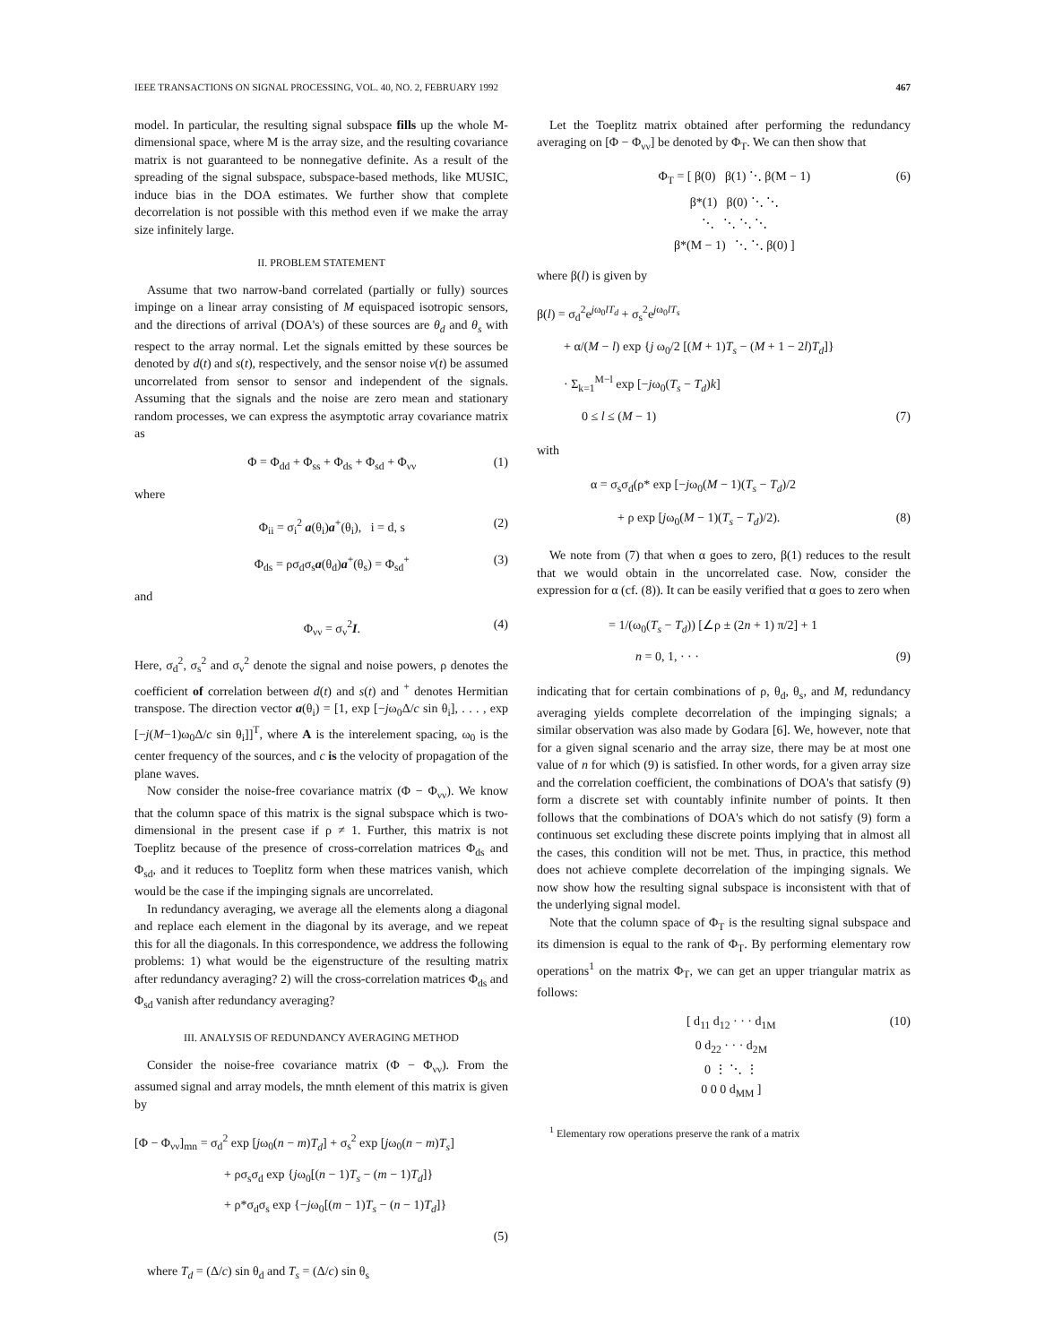IEEE TRANSACTIONS ON SIGNAL PROCESSING, VOL. 40, NO. 2, FEBRUARY 1992 467
model. In particular, the resulting signal subspace fills up the whole M-dimensional space, where M is the array size, and the resulting covariance matrix is not guaranteed to be nonnegative definite. As a result of the spreading of the signal subspace, subspace-based methods, like MUSIC, induce bias in the DOA estimates. We further show that complete decorrelation is not possible with this method even if we make the array size infinitely large.
II. PROBLEM STATEMENT
Assume that two narrow-band correlated (partially or fully) sources impinge on a linear array consisting of M equispaced isotropic sensors, and the directions of arrival (DOA's) of these sources are θ<sub>d</sub> and θ<sub>s</sub> with respect to the array normal. Let the signals emitted by these sources be denoted by d(t) and s(t), respectively, and the sensor noise ν(t) be assumed uncorrelated from sensor to sensor and independent of the signals. Assuming that the signals and the noise are zero mean and stationary random processes, we can express the asymptotic array covariance matrix as
Φ = Φ<sub>dd</sub> + Φ<sub>ss</sub> + Φ<sub>ds</sub> + Φ<sub>sd</sub> + Φ<sub>νν</sub> (1)
where
Φ<sub>ii</sub> = σ<sub>i</sub><sup>2</sup> a(θ<sub>i</sub>)a<sup>+</sup>(θ<sub>i</sub>), i = d, s (2)
Φ<sub>ds</sub> = ρσ<sub>d</sub>σ<sub>s</sub>a(θ<sub>d</sub>)a<sup>+</sup>(θ<sub>s</sub>) = Φ<sub>sd</sub><sup>+</sup> (3)
and
Φ<sub>νν</sub> = σ<sub>ν</sub><sup>2</sup>I. (4)
Here, σ<sub>d</sub><sup>2</sup>, σ<sub>s</sub><sup>2</sup> and σ<sub>ν</sub><sup>2</sup> denote the signal and noise powers, ρ denotes the coefficient of correlation between d(t) and s(t) and <sup>+</sup> denotes Hermitian transpose. The direction vector a(θ<sub>i</sub>) = [1, exp [−jω<sub>0</sub>Δ/c sin θ<sub>i</sub>], . . . , exp [−j(M−1)ω<sub>0</sub>Δ/c sin θ<sub>i</sub>]]<sup>T</sup>, where A is the interelement spacing, ω<sub>0</sub> is the center frequency of the sources, and c is the velocity of propagation of the plane waves.
Now consider the noise-free covariance matrix (Φ − Φ<sub>νν</sub>). We know that the column space of this matrix is the signal subspace which is two-dimensional in the present case if ρ ≠ 1. Further, this matrix is not Toeplitz because of the presence of cross-correlation matrices Φ<sub>ds</sub> and Φ<sub>sd</sub>, and it reduces to Toeplitz form when these matrices vanish, which would be the case if the impinging signals are uncorrelated.
In redundancy averaging, we average all the elements along a diagonal and replace each element in the diagonal by its average, and we repeat this for all the diagonals. In this correspondence, we address the following problems: 1) what would be the eigenstructure of the resulting matrix after redundancy averaging? 2) will the cross-correlation matrices Φ<sub>ds</sub> and Φ<sub>sd</sub> vanish after redundancy averaging?
III. ANALYSIS OF REDUNDANCY AVERAGING METHOD
Consider the noise-free covariance matrix (Φ − Φ<sub>νν</sub>). From the assumed signal and array models, the mnth element of this matrix is given by
[Φ − Φ<sub>νν</sub>]<sub>mn</sub> = σ<sub>d</sub><sup>2</sup> exp [jω<sub>0</sub>(n − m)T<sub>d</sub>] + σ<sub>s</sub><sup>2</sup> exp [jω<sub>0</sub>(n − m)T<sub>s</sub>]
+ ρσ<sub>s</sub>σ<sub>d</sub> exp {jω<sub>0</sub>[(n − 1)T<sub>s</sub> − (m − 1)T<sub>d</sub>]}
+ ρ*σ<sub>d</sub>σ<sub>s</sub> exp {−jω<sub>0</sub>[(m − 1)T<sub>s</sub> − (n − 1)T<sub>d</sub>]}
(5)
where T<sub>d</sub> = (Δ/c) sin θ<sub>d</sub> and T<sub>s</sub> = (Δ/c) sin θ<sub>s</sub>
Let the Toeplitz matrix obtained after performing the redundancy averaging on [Φ − Φ<sub>νν</sub>] be denoted by Φ<sub>T</sub>. We can then show that
Φ<sub>T</sub> = [ β(0) β(1) ⋱ β(M − 1)
β*(1) β(0) ⋱ ⋱
⋱ ⋱ ⋱ ⋱
β*(M − 1) ⋱ ⋱ β(0) ] (6)
where β(l) is given by
β(l) = σ<sub>d</sub><sup>2</sup>e<sup>jω<sub>0</sub>lT<sub>d</sub></sup> + σ<sub>s</sub><sup>2</sup>e<sup>jω<sub>0</sub>lT<sub>s</sub></sup>
+ α/(M − l) exp {j ω<sub>0</sub>/2 [(M + 1)T<sub>s</sub> − (M + 1 − 2l)T<sub>d</sub>]}
· Σ<sub>k=1</sub><sup>M−l</sup> exp [−jω<sub>0</sub>(T<sub>s</sub> − T<sub>d</sub>)k]
0 ≤ l ≤ (M − 1) (7)
with
α = σ<sub>s</sub>σ<sub>d</sub>(ρ* exp [−jω<sub>0</sub>(M − 1)(T<sub>s</sub> − T<sub>d</sub>)/2
+ ρ exp [jω<sub>0</sub>(M − 1)(T<sub>s</sub> − T<sub>d</sub>)/2). (8)
We note from (7) that when α goes to zero, β(1) reduces to the result that we would obtain in the uncorrelated case. Now, consider the expression for α (cf. (8)). It can be easily verified that α goes to zero when
= 1/(ω<sub>0</sub>(T<sub>s</sub> − T<sub>d</sub>)) [∠ρ ± (2n + 1) π/2] + 1
n = 0, 1, · · · (9)
indicating that for certain combinations of ρ, θ<sub>d</sub>, θ<sub>s</sub>, and M, redundancy averaging yields complete decorrelation of the impinging signals; a similar observation was also made by Godara [6]. We, however, note that for a given signal scenario and the array size, there may be at most one value of n for which (9) is satisfied. In other words, for a given array size and the correlation coefficient, the combinations of DOA's that satisfy (9) form a discrete set with countably infinite number of points. It then follows that the combinations of DOA's which do not satisfy (9) form a continuous set excluding these discrete points implying that in almost all the cases, this condition will not be met. Thus, in practice, this method does not achieve complete decorrelation of the impinging signals. We now show how the resulting signal subspace is inconsistent with that of the underlying signal model.
Note that the column space of Φ<sub>T</sub> is the resulting signal subspace and its dimension is equal to the rank of Φ<sub>T</sub>. By performing elementary row operations<sup>1</sup> on the matrix Φ<sub>T</sub>, we can get an upper triangular matrix as follows:
[ d<sub>11</sub> d<sub>12</sub> · · · d<sub>1M</sub>
0 d<sub>22</sub> · · · d<sub>2M</sub>
0 ⋮ ⋱ ⋮
0 0 0 d<sub>MM</sub> ] (10)
<sup>1</sup> Elementary row operations preserve the rank of a matrix